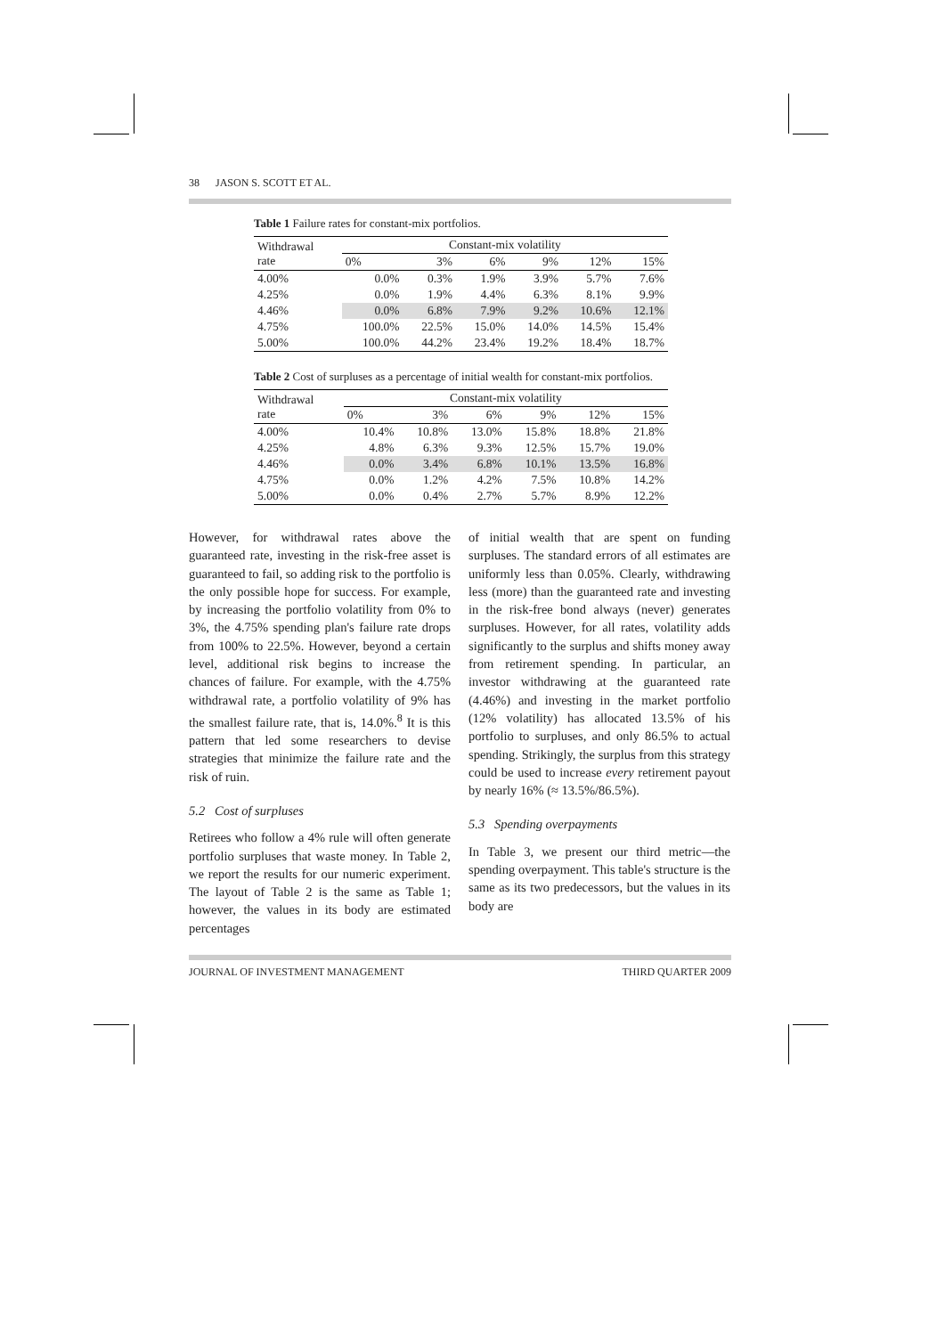38 JASON S. SCOTT ET AL.
Table 1 Failure rates for constant-mix portfolios.
| Withdrawal rate | Constant-mix volatility | | | | | |
| --- | --- | --- | --- | --- | --- | --- |
| | 0% | 3% | 6% | 9% | 12% | 15% |
| 4.00% | 0.0% | 0.3% | 1.9% | 3.9% | 5.7% | 7.6% |
| 4.25% | 0.0% | 1.9% | 4.4% | 6.3% | 8.1% | 9.9% |
| 4.46% | 0.0% | 6.8% | 7.9% | 9.2% | 10.6% | 12.1% |
| 4.75% | 100.0% | 22.5% | 15.0% | 14.0% | 14.5% | 15.4% |
| 5.00% | 100.0% | 44.2% | 23.4% | 19.2% | 18.4% | 18.7% |
Table 2 Cost of surpluses as a percentage of initial wealth for constant-mix portfolios.
| Withdrawal rate | Constant-mix volatility | | | | | |
| --- | --- | --- | --- | --- | --- | --- |
| | 0% | 3% | 6% | 9% | 12% | 15% |
| 4.00% | 10.4% | 10.8% | 13.0% | 15.8% | 18.8% | 21.8% |
| 4.25% | 4.8% | 6.3% | 9.3% | 12.5% | 15.7% | 19.0% |
| 4.46% | 0.0% | 3.4% | 6.8% | 10.1% | 13.5% | 16.8% |
| 4.75% | 0.0% | 1.2% | 4.2% | 7.5% | 10.8% | 14.2% |
| 5.00% | 0.0% | 0.4% | 2.7% | 5.7% | 8.9% | 12.2% |
However, for withdrawal rates above the guaranteed rate, investing in the risk-free asset is guaranteed to fail, so adding risk to the portfolio is the only possible hope for success. For example, by increasing the portfolio volatility from 0% to 3%, the 4.75% spending plan's failure rate drops from 100% to 22.5%. However, beyond a certain level, additional risk begins to increase the chances of failure. For example, with the 4.75% withdrawal rate, a portfolio volatility of 9% has the smallest failure rate, that is, 14.0%.<sup>8</sup> It is this pattern that led some researchers to devise strategies that minimize the failure rate and the risk of ruin.
5.2 Cost of surpluses
Retirees who follow a 4% rule will often generate portfolio surpluses that waste money. In Table 2, we report the results for our numeric experiment. The layout of Table 2 is the same as Table 1; however, the values in its body are estimated percentages
of initial wealth that are spent on funding surpluses. The standard errors of all estimates are uniformly less than 0.05%. Clearly, withdrawing less (more) than the guaranteed rate and investing in the risk-free bond always (never) generates surpluses. However, for all rates, volatility adds significantly to the surplus and shifts money away from retirement spending. In particular, an investor withdrawing at the guaranteed rate (4.46%) and investing in the market portfolio (12% volatility) has allocated 13.5% of his portfolio to surpluses, and only 86.5% to actual spending. Strikingly, the surplus from this strategy could be used to increase every retirement payout by nearly 16% (≈ 13.5%/86.5%).
5.3 Spending overpayments
In Table 3, we present our third metric—the spending overpayment. This table's structure is the same as its two predecessors, but the values in its body are
JOURNAL OF INVESTMENT MANAGEMENT THIRD QUARTER 2009